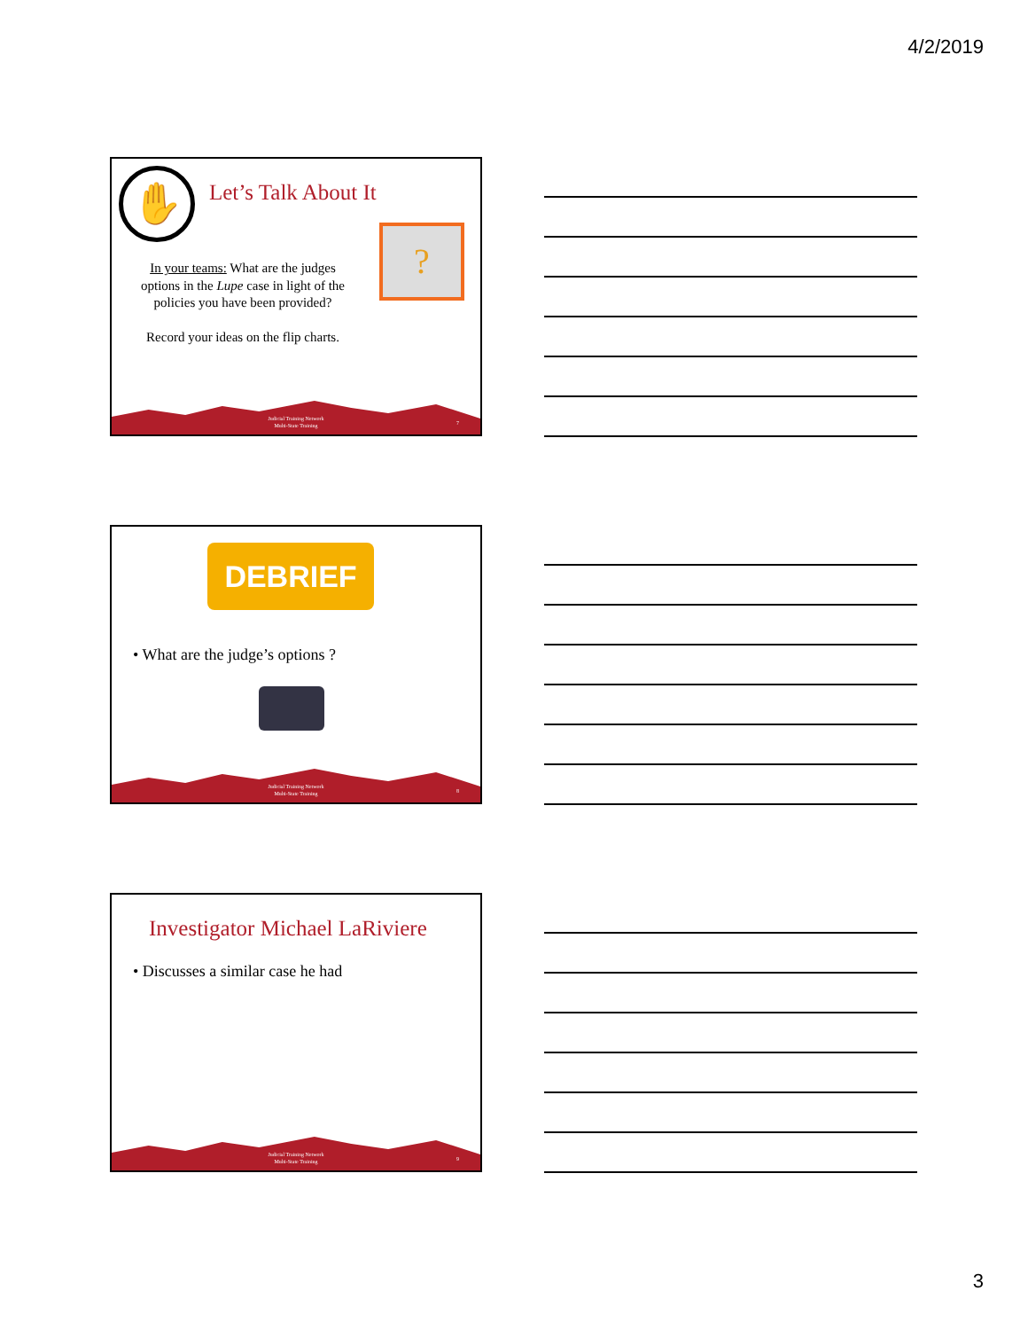4/2/2019
✋ Let’s Talk About It
?
In your teams: What are the judges options in the Lupe case in light of the policies you have been provided?
Record your ideas on the flip charts.
Judicial Training Network
Multi-State Training
7
DEBRIEF
• What are the judge’s options ?
Judicial Training Network
Multi-State Training
8
Investigator Michael LaRiviere
• Discusses a similar case he had
Judicial Training Network
Multi-State Training
9
3